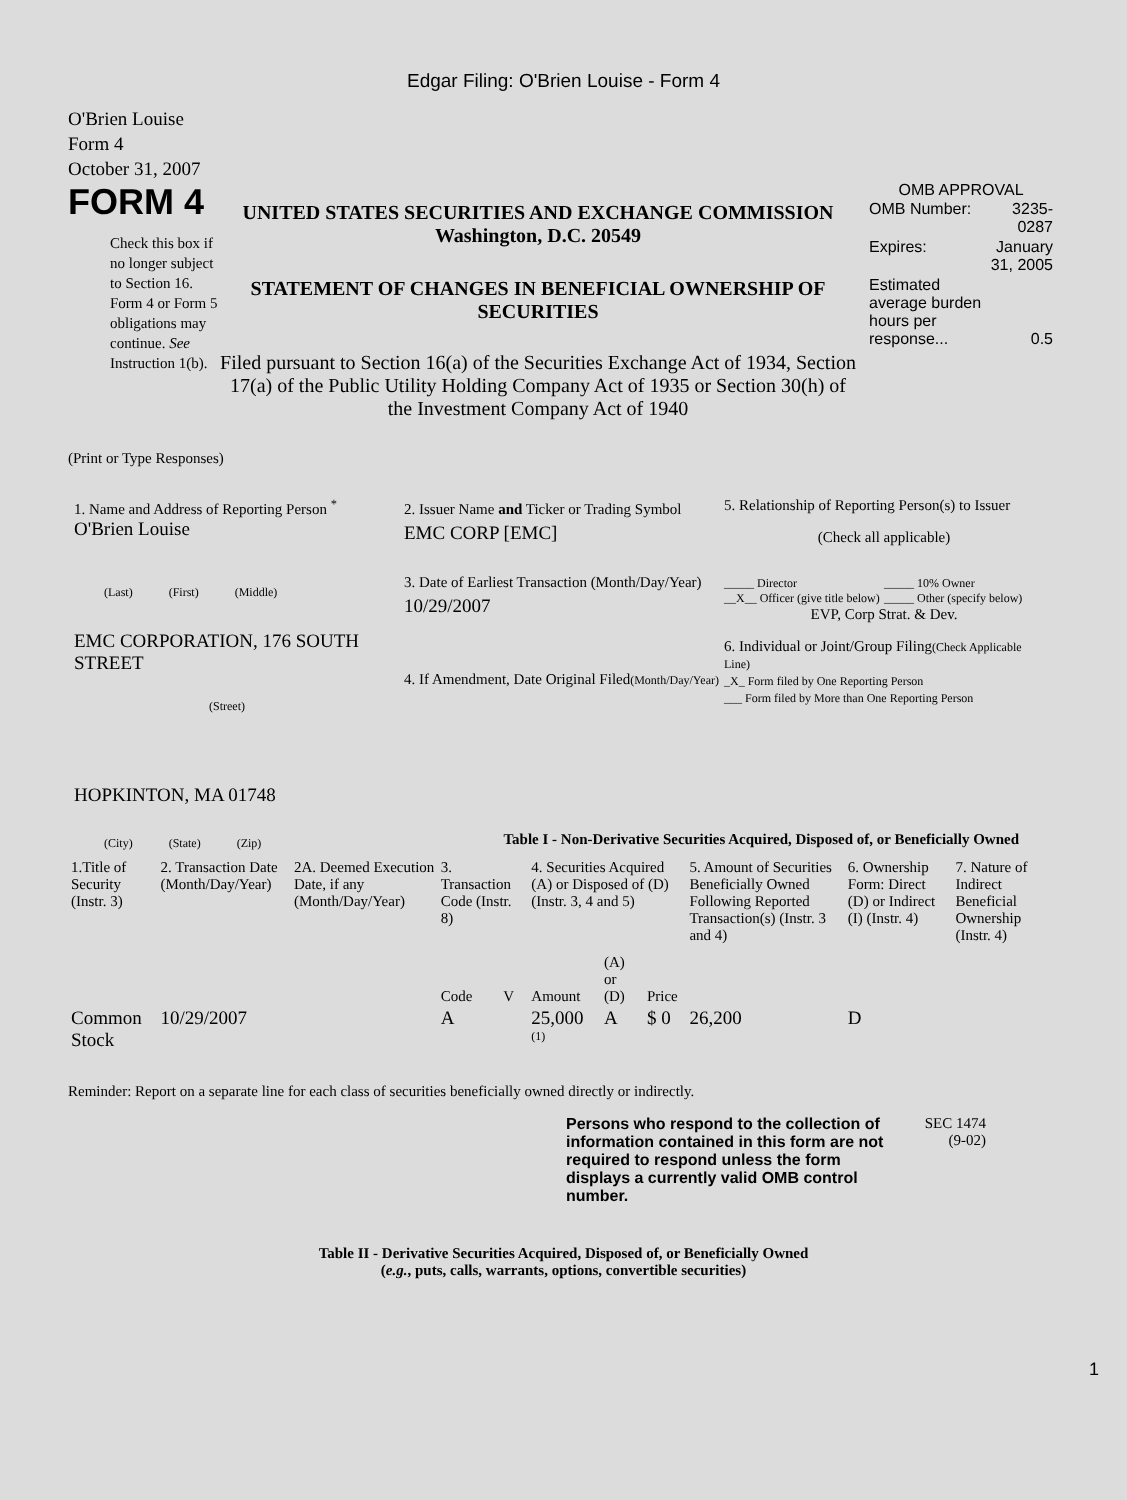Edgar Filing: O'Brien Louise - Form 4
O'Brien Louise
Form 4
October 31, 2007
FORM 4
Check this box if no longer subject to Section 16. Form 4 or Form 5 obligations may continue. See Instruction 1(b).
UNITED STATES SECURITIES AND EXCHANGE COMMISSION
Washington, D.C. 20549
STATEMENT OF CHANGES IN BENEFICIAL OWNERSHIP OF SECURITIES
Filed pursuant to Section 16(a) of the Securities Exchange Act of 1934, Section 17(a) of the Public Utility Holding Company Act of 1935 or Section 30(h) of the Investment Company Act of 1940
OMB APPROVAL
| OMB Number: | 3235-0287 |
| Expires: | January 31, 2005 |
| Estimated average burden hours per response... | 0.5 |
(Print or Type Responses)
1. Name and Address of Reporting Person <sup>*</sup>
O'Brien Louise
(Last) (First) (Middle)
EMC CORPORATION, 176 SOUTH STREET
(Street)
HOPKINTON, MA 01748
(City) (State) (Zip)
2. Issuer Name and Ticker or Trading Symbol
EMC CORP [EMC]
3. Date of Earliest Transaction (Month/Day/Year)
10/29/2007
4. If Amendment, Date Original Filed(Month/Day/Year)
5. Relationship of Reporting Person(s) to Issuer
(Check all applicable)
_____ Director
__X__ Officer (give title below)
_____ 10% Owner
_____ Other (specify below)
EVP, Corp Strat. & Dev.
6. Individual or Joint/Group Filing(Check Applicable Line)
_X_ Form filed by One Reporting Person
___ Form filed by More than One Reporting Person
Table I - Non-Derivative Securities Acquired, Disposed of, or Beneficially Owned
| 1.Title of Security (Instr. 3) | 2. Transaction Date (Month/Day/Year) | 2A. Deemed Execution Date, if any (Month/Day/Year) | 3. Transaction Code (Instr. 8) | | 4. Securities Acquired (A) or Disposed of (D) (Instr. 3, 4 and 5) | | | 5. Amount of Securities Beneficially Owned Following Reported Transaction(s) (Instr. 3 and 4) | 6. Ownership Form: Direct (D) or Indirect (I) (Instr. 4) | 7. Nature of Indirect Beneficial Ownership (Instr. 4) |
| --- | --- | --- | --- | --- | --- | --- | --- | --- | --- | --- |
| | | | Code | V | Amount | (A) or (D) | Price | | | |
| Common Stock | 10/29/2007 | | A | | 25,000 <sup>(1)</sup> | A | $ 0 | 26,200 | D | |
Reminder: Report on a separate line for each class of securities beneficially owned directly or indirectly.
Persons who respond to the collection of information contained in this form are not required to respond unless the form displays a currently valid OMB control number.
SEC 1474 (9-02)
Table II - Derivative Securities Acquired, Disposed of, or Beneficially Owned
(e.g., puts, calls, warrants, options, convertible securities)
1